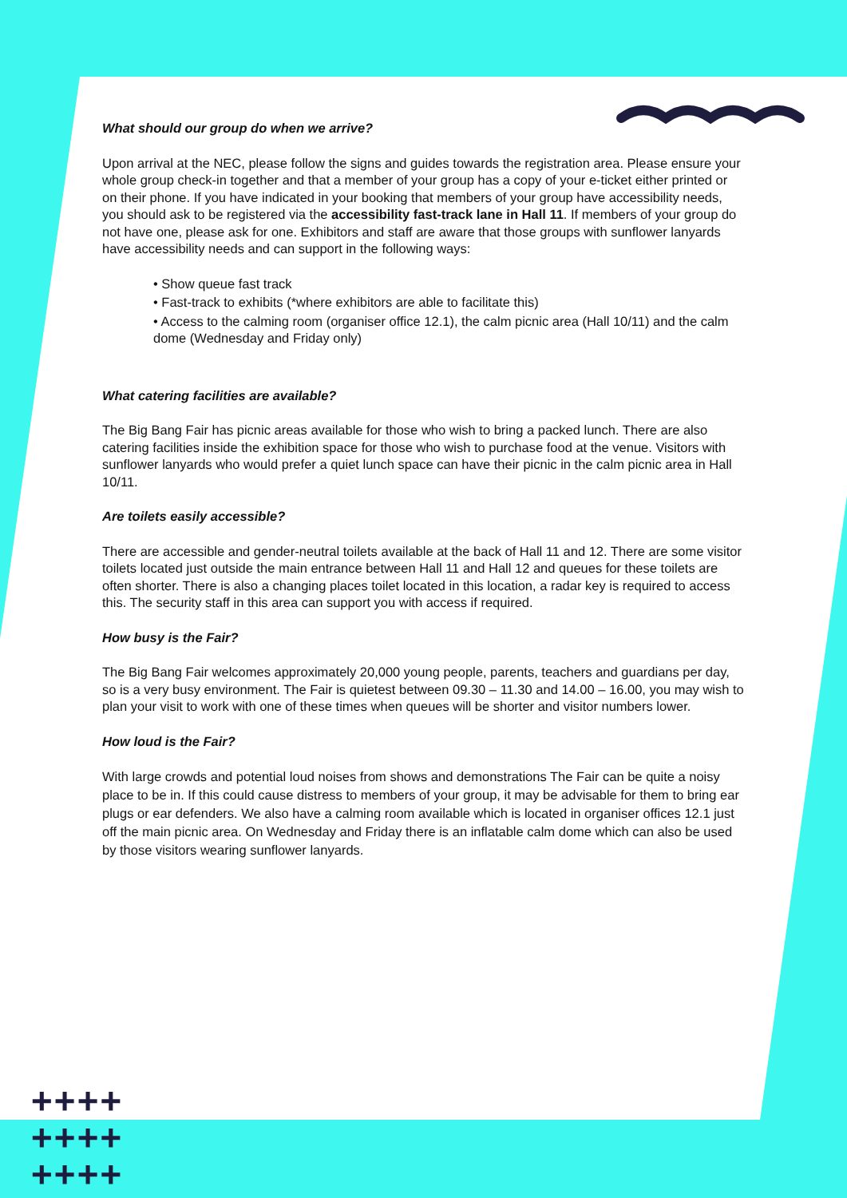What should our group do when we arrive?
Upon arrival at the NEC, please follow the signs and guides towards the registration area. Please ensure your whole group check-in together and that a member of your group has a copy of your e-ticket either printed or on their phone. If you have indicated in your booking that members of your group have accessibility needs, you should ask to be registered via the accessibility fast-track lane in Hall 11. If members of your group do not have one, please ask for one. Exhibitors and staff are aware that those groups with sunflower lanyards have accessibility needs and can support in the following ways:
• Show queue fast track
• Fast-track to exhibits (*where exhibitors are able to facilitate this)
• Access to the calming room (organiser office 12.1), the calm picnic area (Hall 10/11) and the calm dome (Wednesday and Friday only)
What catering facilities are available?
The Big Bang Fair has picnic areas available for those who wish to bring a packed lunch. There are also catering facilities inside the exhibition space for those who wish to purchase food at the venue. Visitors with sunflower lanyards who would prefer a quiet lunch space can have their picnic in the calm picnic area in Hall 10/11.
Are toilets easily accessible?
There are accessible and gender-neutral toilets available at the back of Hall 11 and 12. There are some visitor toilets located just outside the main entrance between Hall 11 and Hall 12 and queues for these toilets are often shorter. There is also a changing places toilet located in this location, a radar key is required to access this. The security staff in this area can support you with access if required.
How busy is the Fair?
The Big Bang Fair welcomes approximately 20,000 young people, parents, teachers and guardians per day, so is a very busy environment. The Fair is quietest between 09.30 – 11.30 and 14.00 – 16.00, you may wish to plan your visit to work with one of these times when queues will be shorter and visitor numbers lower.
How loud is the Fair?
With large crowds and potential loud noises from shows and demonstrations The Fair can be quite a noisy place to be in. If this could cause distress to members of your group, it may be advisable for them to bring ear plugs or ear defenders. We also have a calming room available which is located in organiser offices 12.1 just off the main picnic area. On Wednesday and Friday there is an inflatable calm dome which can also be used by those visitors wearing sunflower lanyards.
++++
++++
++++